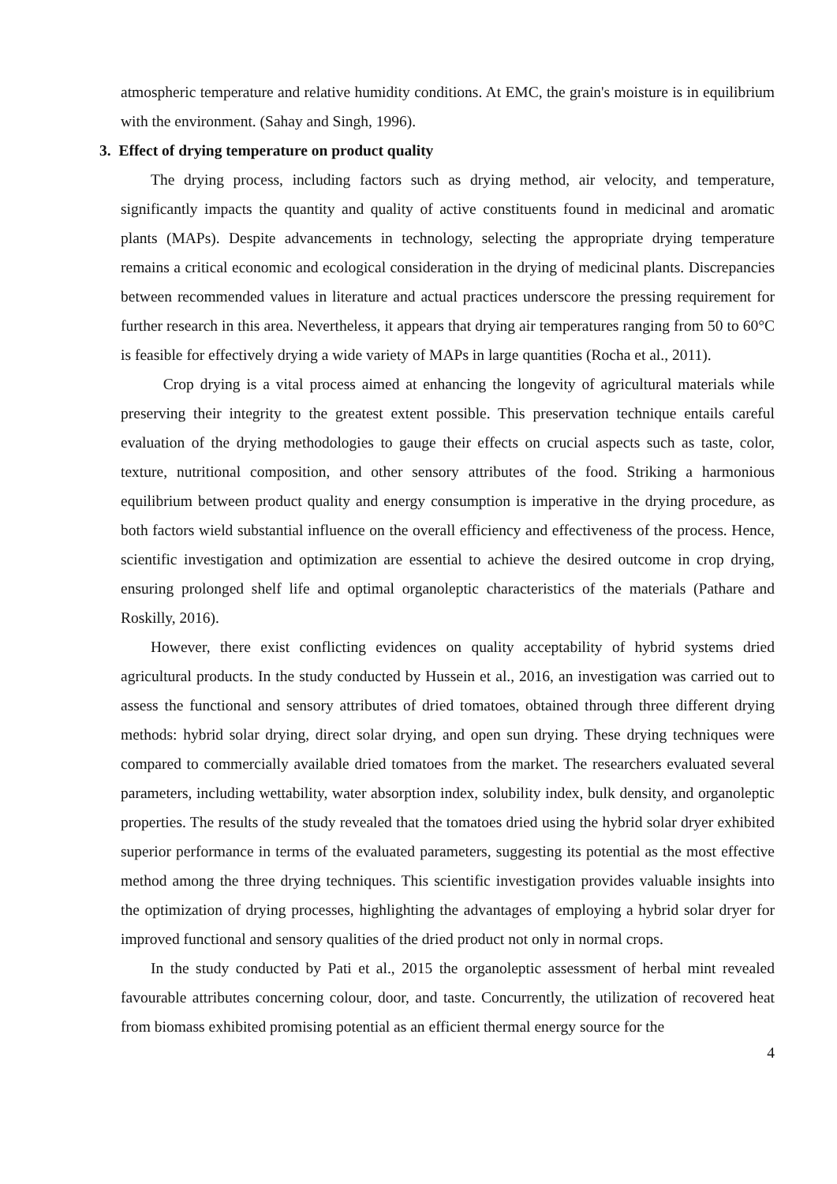atmospheric temperature and relative humidity conditions. At EMC, the grain's moisture is in equilibrium with the environment. (Sahay and Singh, 1996).
3. Effect of drying temperature on product quality
The drying process, including factors such as drying method, air velocity, and temperature, significantly impacts the quantity and quality of active constituents found in medicinal and aromatic plants (MAPs). Despite advancements in technology, selecting the appropriate drying temperature remains a critical economic and ecological consideration in the drying of medicinal plants. Discrepancies between recommended values in literature and actual practices underscore the pressing requirement for further research in this area. Nevertheless, it appears that drying air temperatures ranging from 50 to 60°C is feasible for effectively drying a wide variety of MAPs in large quantities (Rocha et al., 2011).
Crop drying is a vital process aimed at enhancing the longevity of agricultural materials while preserving their integrity to the greatest extent possible. This preservation technique entails careful evaluation of the drying methodologies to gauge their effects on crucial aspects such as taste, color, texture, nutritional composition, and other sensory attributes of the food. Striking a harmonious equilibrium between product quality and energy consumption is imperative in the drying procedure, as both factors wield substantial influence on the overall efficiency and effectiveness of the process. Hence, scientific investigation and optimization are essential to achieve the desired outcome in crop drying, ensuring prolonged shelf life and optimal organoleptic characteristics of the materials (Pathare and Roskilly, 2016).
However, there exist conflicting evidences on quality acceptability of hybrid systems dried agricultural products. In the study conducted by Hussein et al., 2016, an investigation was carried out to assess the functional and sensory attributes of dried tomatoes, obtained through three different drying methods: hybrid solar drying, direct solar drying, and open sun drying. These drying techniques were compared to commercially available dried tomatoes from the market. The researchers evaluated several parameters, including wettability, water absorption index, solubility index, bulk density, and organoleptic properties. The results of the study revealed that the tomatoes dried using the hybrid solar dryer exhibited superior performance in terms of the evaluated parameters, suggesting its potential as the most effective method among the three drying techniques. This scientific investigation provides valuable insights into the optimization of drying processes, highlighting the advantages of employing a hybrid solar dryer for improved functional and sensory qualities of the dried product not only in normal crops.
In the study conducted by Pati et al., 2015 the organoleptic assessment of herbal mint revealed favourable attributes concerning colour, door, and taste. Concurrently, the utilization of recovered heat from biomass exhibited promising potential as an efficient thermal energy source for the
4